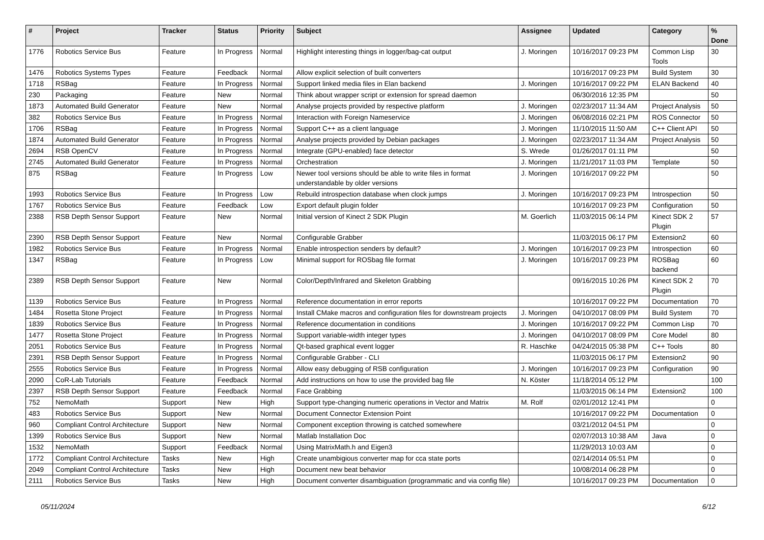| # | Project | Tracker | Status | Priority | Subject | Assignee | Updated | Category | % Done |
| --- | --- | --- | --- | --- | --- | --- | --- | --- | --- |
| 1776 | Robotics Service Bus | Feature | In Progress | Normal | Highlight interesting things in logger/bag-cat output | J. Moringen | 10/16/2017 09:23 PM | Common Lisp Tools | 30 |
| 1476 | Robotics Systems Types | Feature | Feedback | Normal | Allow explicit selection of built converters | | 10/16/2017 09:23 PM | Build System | 30 |
| 1718 | RSBag | Feature | In Progress | Normal | Support linked media files in Elan backend | J. Moringen | 10/16/2017 09:22 PM | ELAN Backend | 40 |
| 230 | Packaging | Feature | New | Normal | Think about wrapper script or extension for spread daemon | | 06/30/2016 12:35 PM | | 50 |
| 1873 | Automated Build Generator | Feature | New | Normal | Analyse projects provided by respective platform | J. Moringen | 02/23/2017 11:34 AM | Project Analysis | 50 |
| 382 | Robotics Service Bus | Feature | In Progress | Normal | Interaction with Foreign Nameservice | J. Moringen | 06/08/2016 02:21 PM | ROS Connector | 50 |
| 1706 | RSBag | Feature | In Progress | Normal | Support C++ as a client language | J. Moringen | 11/10/2015 11:50 AM | C++ Client API | 50 |
| 1874 | Automated Build Generator | Feature | In Progress | Normal | Analyse projects provided by Debian packages | J. Moringen | 02/23/2017 11:34 AM | Project Analysis | 50 |
| 2694 | RSB OpenCV | Feature | In Progress | Normal | Integrate (GPU-enabled) face detector | S. Wrede | 01/26/2017 01:11 PM | | 50 |
| 2745 | Automated Build Generator | Feature | In Progress | Normal | Orchestration | J. Moringen | 11/21/2017 11:03 PM | Template | 50 |
| 875 | RSBag | Feature | In Progress | Low | Newer tool versions should be able to write files in format understandable by older versions | J. Moringen | 10/16/2017 09:22 PM | | 50 |
| 1993 | Robotics Service Bus | Feature | In Progress | Low | Rebuild introspection database when clock jumps | J. Moringen | 10/16/2017 09:23 PM | Introspection | 50 |
| 1767 | Robotics Service Bus | Feature | Feedback | Low | Export default plugin folder | | 10/16/2017 09:23 PM | Configuration | 50 |
| 2388 | RSB Depth Sensor Support | Feature | New | Normal | Initial version of Kinect 2 SDK Plugin | M. Goerlich | 11/03/2015 06:14 PM | Kinect SDK 2 Plugin | 57 |
| 2390 | RSB Depth Sensor Support | Feature | New | Normal | Configurable Grabber | | 11/03/2015 06:17 PM | Extension2 | 60 |
| 1982 | Robotics Service Bus | Feature | In Progress | Normal | Enable introspection senders by default? | J. Moringen | 10/16/2017 09:23 PM | Introspection | 60 |
| 1347 | RSBag | Feature | In Progress | Low | Minimal support for ROSbag file format | J. Moringen | 10/16/2017 09:23 PM | ROSBag backend | 60 |
| 2389 | RSB Depth Sensor Support | Feature | New | Normal | Color/Depth/Infrared and Skeleton Grabbing | | 09/16/2015 10:26 PM | Kinect SDK 2 Plugin | 70 |
| 1139 | Robotics Service Bus | Feature | In Progress | Normal | Reference documentation in error reports | | 10/16/2017 09:22 PM | Documentation | 70 |
| 1484 | Rosetta Stone Project | Feature | In Progress | Normal | Install CMake macros and configuration files for downstream projects | J. Moringen | 04/10/2017 08:09 PM | Build System | 70 |
| 1839 | Robotics Service Bus | Feature | In Progress | Normal | Reference documentation in conditions | J. Moringen | 10/16/2017 09:22 PM | Common Lisp | 70 |
| 1477 | Rosetta Stone Project | Feature | In Progress | Normal | Support variable-width integer types | J. Moringen | 04/10/2017 08:09 PM | Core Model | 80 |
| 2051 | Robotics Service Bus | Feature | In Progress | Normal | Qt-based graphical event logger | R. Haschke | 04/24/2015 05:38 PM | C++ Tools | 80 |
| 2391 | RSB Depth Sensor Support | Feature | In Progress | Normal | Configurable Grabber - CLI | | 11/03/2015 06:17 PM | Extension2 | 90 |
| 2555 | Robotics Service Bus | Feature | In Progress | Normal | Allow easy debugging of RSB configuration | J. Moringen | 10/16/2017 09:23 PM | Configuration | 90 |
| 2090 | CoR-Lab Tutorials | Feature | Feedback | Normal | Add instructions on how to use the provided bag file | N. Köster | 11/18/2014 05:12 PM | | 100 |
| 2397 | RSB Depth Sensor Support | Feature | Feedback | Normal | Face Grabbing | | 11/03/2015 06:14 PM | Extension2 | 100 |
| 752 | NemoMath | Support | New | High | Support type-changing numeric operations in Vector and Matrix | M. Rolf | 02/01/2012 12:41 PM | | 0 |
| 483 | Robotics Service Bus | Support | New | Normal | Document Connector Extension Point | | 10/16/2017 09:22 PM | Documentation | 0 |
| 960 | Compliant Control Architecture | Support | New | Normal | Component exception throwing is catched somewhere | | 03/21/2012 04:51 PM | | 0 |
| 1399 | Robotics Service Bus | Support | New | Normal | Matlab Installation Doc | | 02/07/2013 10:38 AM | Java | 0 |
| 1532 | NemoMath | Support | Feedback | Normal | Using MatrixMath.h and Eigen3 | | 11/29/2013 10:03 AM | | 0 |
| 1772 | Compliant Control Architecture | Tasks | New | High | Create unambigious converter map for cca state ports | | 02/14/2014 05:51 PM | | 0 |
| 2049 | Compliant Control Architecture | Tasks | New | High | Document new beat behavior | | 10/08/2014 06:28 PM | | 0 |
| 2111 | Robotics Service Bus | Tasks | New | High | Document converter disambiguation (programmatic and via config file) | | 10/16/2017 09:23 PM | Documentation | 0 |
05/11/2024 6/12